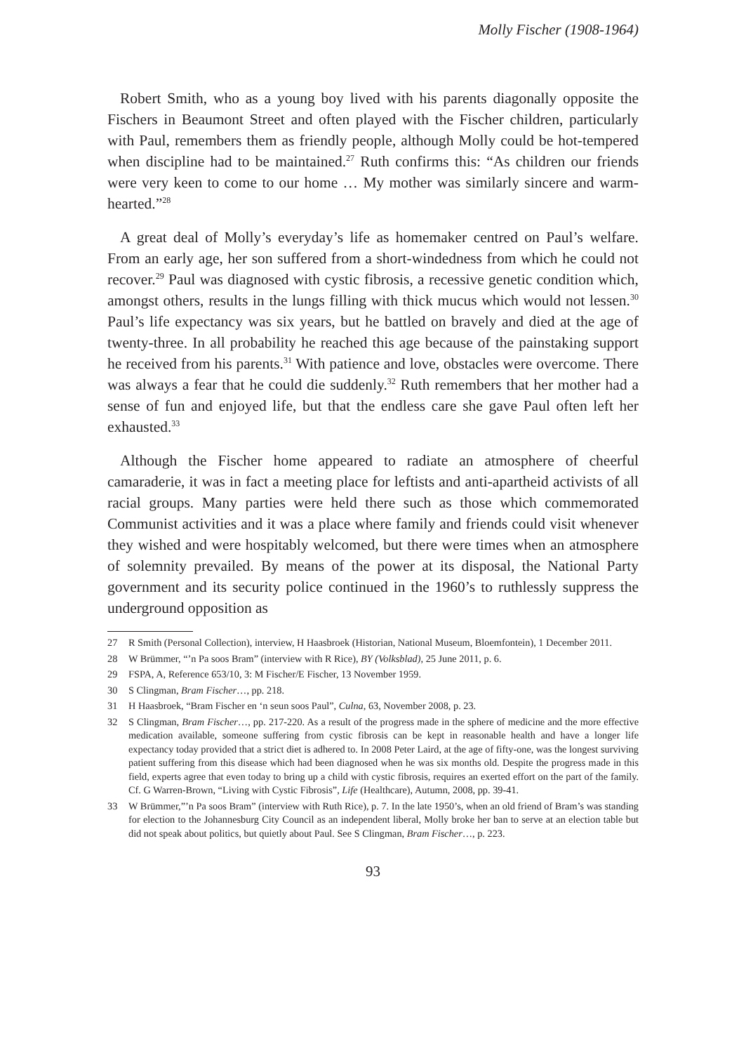Molly Fischer (1908-1964)
Robert Smith, who as a young boy lived with his parents diagonally opposite the Fischers in Beaumont Street and often played with the Fischer children, particularly with Paul, remembers them as friendly people, although Molly could be hot-tempered when discipline had to be maintained.<sup>27</sup> Ruth confirms this: “As children our friends were very keen to come to our home … My mother was similarly sincere and warm-hearted.”<sup>28</sup>
A great deal of Molly’s everyday’s life as homemaker centred on Paul’s welfare. From an early age, her son suffered from a short-windedness from which he could not recover.<sup>29</sup> Paul was diagnosed with cystic fibrosis, a recessive genetic condition which, amongst others, results in the lungs filling with thick mucus which would not lessen.<sup>30</sup> Paul’s life expectancy was six years, but he battled on bravely and died at the age of twenty-three. In all probability he reached this age because of the painstaking support he received from his parents.<sup>31</sup> With patience and love, obstacles were overcome. There was always a fear that he could die suddenly.<sup>32</sup> Ruth remembers that her mother had a sense of fun and enjoyed life, but that the endless care she gave Paul often left her exhausted.<sup>33</sup>
Although the Fischer home appeared to radiate an atmosphere of cheerful camaraderie, it was in fact a meeting place for leftists and anti-apartheid activists of all racial groups. Many parties were held there such as those which commemorated Communist activities and it was a place where family and friends could visit whenever they wished and were hospitably welcomed, but there were times when an atmosphere of solemnity prevailed. By means of the power at its disposal, the National Party government and its security police continued in the 1960’s to ruthlessly suppress the underground opposition as
27 R Smith (Personal Collection), interview, H Haasbroek (Historian, National Museum, Bloemfontein), 1 December 2011.
28 W Brümmer, “’n Pa soos Bram” (interview with R Rice), BY (Volksblad), 25 June 2011, p. 6.
29 FSPA, A, Reference 653/10, 3: M Fischer/E Fischer, 13 November 1959.
30 S Clingman, Bram Fischer…, pp. 218.
31 H Haasbroek, “Bram Fischer en ‘n seun soos Paul”, Culna, 63, November 2008, p. 23.
32 S Clingman, Bram Fischer…, pp. 217-220. As a result of the progress made in the sphere of medicine and the more effective medication available, someone suffering from cystic fibrosis can be kept in reasonable health and have a longer life expectancy today provided that a strict diet is adhered to. In 2008 Peter Laird, at the age of fifty-one, was the longest surviving patient suffering from this disease which had been diagnosed when he was six months old. Despite the progress made in this field, experts agree that even today to bring up a child with cystic fibrosis, requires an exerted effort on the part of the family. Cf. G Warren-Brown, “Living with Cystic Fibrosis”, Life (Healthcare), Autumn, 2008, pp. 39-41.
33 W Brümmer,”’n Pa soos Bram” (interview with Ruth Rice), p. 7. In the late 1950’s, when an old friend of Bram’s was standing for election to the Johannesburg City Council as an independent liberal, Molly broke her ban to serve at an election table but did not speak about politics, but quietly about Paul. See S Clingman, Bram Fischer…, p. 223.
93